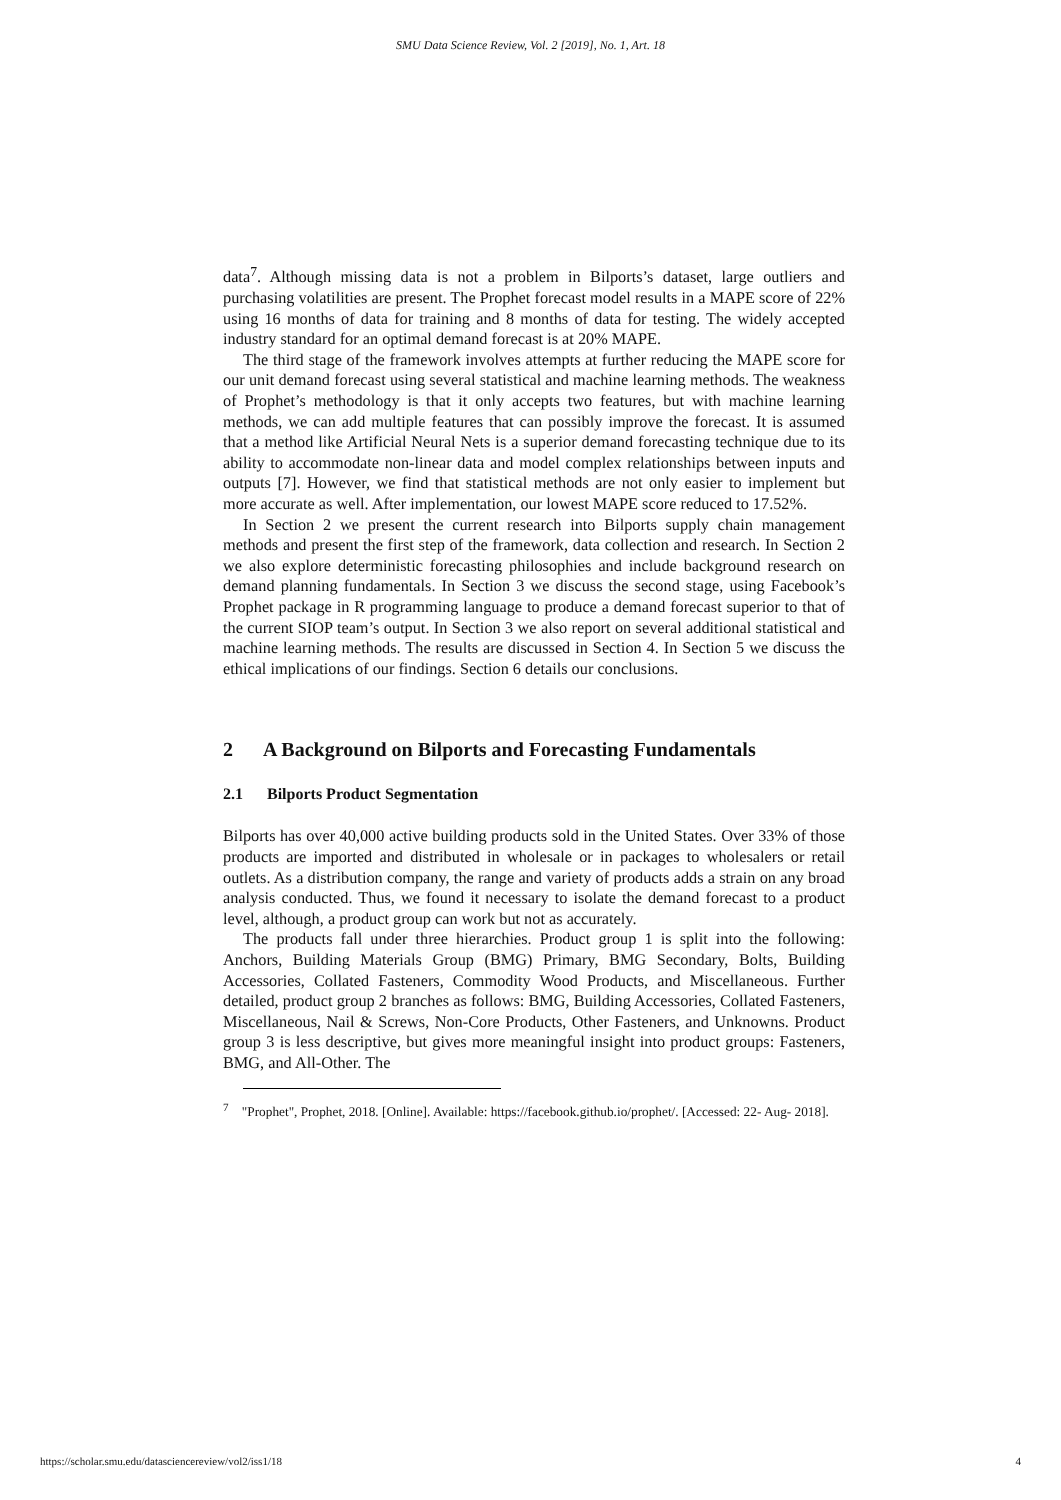SMU Data Science Review, Vol. 2 [2019], No. 1, Art. 18
data<sup>7</sup>. Although missing data is not a problem in Bilports’s dataset, large outliers and purchasing volatilities are present. The Prophet forecast model results in a MAPE score of 22% using 16 months of data for training and 8 months of data for testing. The widely accepted industry standard for an optimal demand forecast is at 20% MAPE.
The third stage of the framework involves attempts at further reducing the MAPE score for our unit demand forecast using several statistical and machine learning methods. The weakness of Prophet’s methodology is that it only accepts two features, but with machine learning methods, we can add multiple features that can possibly improve the forecast. It is assumed that a method like Artificial Neural Nets is a superior demand forecasting technique due to its ability to accommodate non-linear data and model complex relationships between inputs and outputs [7]. However, we find that statistical methods are not only easier to implement but more accurate as well. After implementation, our lowest MAPE score reduced to 17.52%.
In Section 2 we present the current research into Bilports supply chain management methods and present the first step of the framework, data collection and research. In Section 2 we also explore deterministic forecasting philosophies and include background research on demand planning fundamentals. In Section 3 we discuss the second stage, using Facebook’s Prophet package in R programming language to produce a demand forecast superior to that of the current SIOP team’s output. In Section 3 we also report on several additional statistical and machine learning methods. The results are discussed in Section 4. In Section 5 we discuss the ethical implications of our findings. Section 6 details our conclusions.
2 A Background on Bilports and Forecasting Fundamentals
2.1 Bilports Product Segmentation
Bilports has over 40,000 active building products sold in the United States. Over 33% of those products are imported and distributed in wholesale or in packages to wholesalers or retail outlets. As a distribution company, the range and variety of products adds a strain on any broad analysis conducted. Thus, we found it necessary to isolate the demand forecast to a product level, although, a product group can work but not as accurately.
The products fall under three hierarchies. Product group 1 is split into the following: Anchors, Building Materials Group (BMG) Primary, BMG Secondary, Bolts, Building Accessories, Collated Fasteners, Commodity Wood Products, and Miscellaneous. Further detailed, product group 2 branches as follows: BMG, Building Accessories, Collated Fasteners, Miscellaneous, Nail & Screws, Non-Core Products, Other Fasteners, and Unknowns. Product group 3 is less descriptive, but gives more meaningful insight into product groups: Fasteners, BMG, and All-Other. The
<sup>7</sup> "Prophet", Prophet, 2018. [Online]. Available: https://facebook.github.io/prophet/. [Accessed: 22- Aug- 2018].
https://scholar.smu.edu/datasciencereview/vol2/iss1/18 4